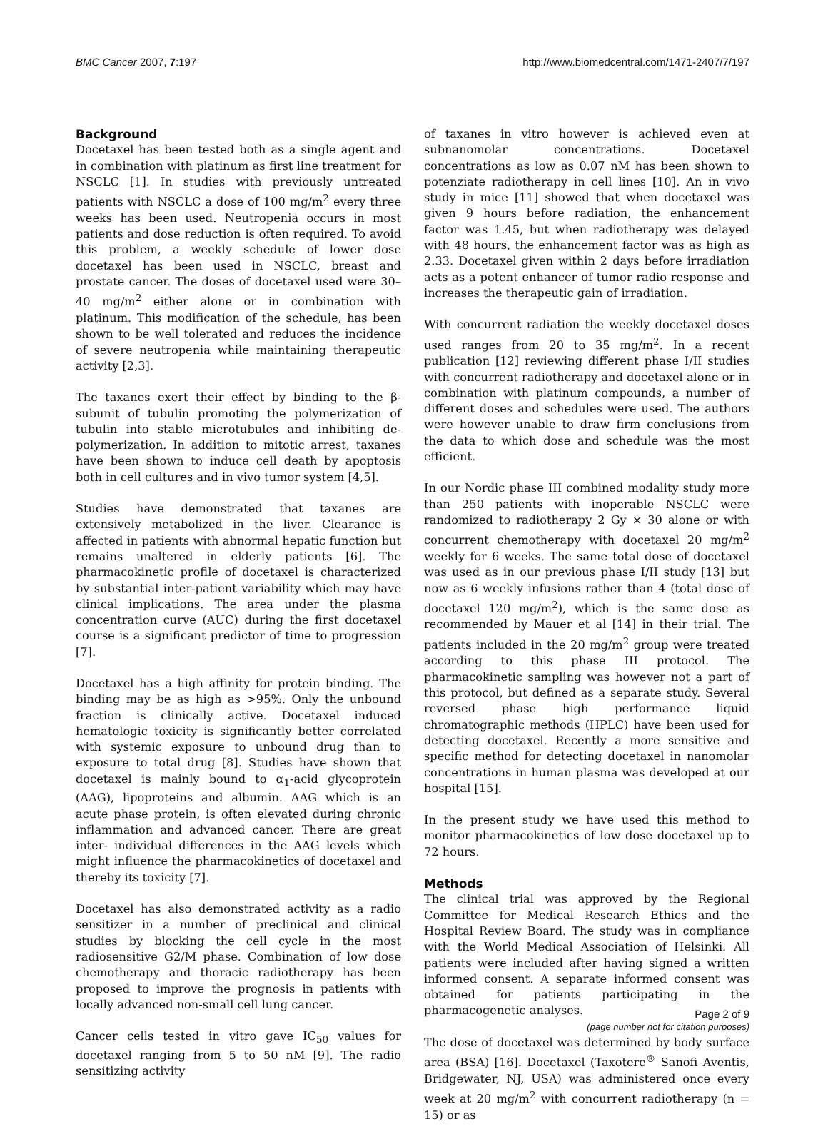BMC Cancer 2007, 7:197 http://www.biomedcentral.com/1471-2407/7/197
Background
Docetaxel has been tested both as a single agent and in combination with platinum as first line treatment for NSCLC [1]. In studies with previously untreated patients with NSCLC a dose of 100 mg/m<sup>2</sup> every three weeks has been used. Neutropenia occurs in most patients and dose reduction is often required. To avoid this problem, a weekly schedule of lower dose docetaxel has been used in NSCLC, breast and prostate cancer. The doses of docetaxel used were 30–40 mg/m<sup>2</sup> either alone or in combination with platinum. This modification of the schedule, has been shown to be well tolerated and reduces the incidence of severe neutropenia while maintaining therapeutic activity [2,3].
The taxanes exert their effect by binding to the β-subunit of tubulin promoting the polymerization of tubulin into stable microtubules and inhibiting de-polymerization. In addition to mitotic arrest, taxanes have been shown to induce cell death by apoptosis both in cell cultures and in vivo tumor system [4,5].
Studies have demonstrated that taxanes are extensively metabolized in the liver. Clearance is affected in patients with abnormal hepatic function but remains unaltered in elderly patients [6]. The pharmacokinetic profile of docetaxel is characterized by substantial inter-patient variability which may have clinical implications. The area under the plasma concentration curve (AUC) during the first docetaxel course is a significant predictor of time to progression [7].
Docetaxel has a high affinity for protein binding. The binding may be as high as >95%. Only the unbound fraction is clinically active. Docetaxel induced hematologic toxicity is significantly better correlated with systemic exposure to unbound drug than to exposure to total drug [8]. Studies have shown that docetaxel is mainly bound to α<sub>1</sub>-acid glycoprotein (AAG), lipoproteins and albumin. AAG which is an acute phase protein, is often elevated during chronic inflammation and advanced cancer. There are great inter- individual differences in the AAG levels which might influence the pharmacokinetics of docetaxel and thereby its toxicity [7].
Docetaxel has also demonstrated activity as a radio sensitizer in a number of preclinical and clinical studies by blocking the cell cycle in the most radiosensitive G2/M phase. Combination of low dose chemotherapy and thoracic radiotherapy has been proposed to improve the prognosis in patients with locally advanced non-small cell lung cancer.
Cancer cells tested in vitro gave IC<sub>50</sub> values for docetaxel ranging from 5 to 50 nM [9]. The radio sensitizing activity
of taxanes in vitro however is achieved even at subnanomolar concentrations. Docetaxel concentrations as low as 0.07 nM has been shown to potenziate radiotherapy in cell lines [10]. An in vivo study in mice [11] showed that when docetaxel was given 9 hours before radiation, the enhancement factor was 1.45, but when radiotherapy was delayed with 48 hours, the enhancement factor was as high as 2.33. Docetaxel given within 2 days before irradiation acts as a potent enhancer of tumor radio response and increases the therapeutic gain of irradiation.
With concurrent radiation the weekly docetaxel doses used ranges from 20 to 35 mg/m<sup>2</sup>. In a recent publication [12] reviewing different phase I/II studies with concurrent radiotherapy and docetaxel alone or in combination with platinum compounds, a number of different doses and schedules were used. The authors were however unable to draw firm conclusions from the data to which dose and schedule was the most efficient.
In our Nordic phase III combined modality study more than 250 patients with inoperable NSCLC were randomized to radiotherapy 2 Gy × 30 alone or with concurrent chemotherapy with docetaxel 20 mg/m<sup>2</sup> weekly for 6 weeks. The same total dose of docetaxel was used as in our previous phase I/II study [13] but now as 6 weekly infusions rather than 4 (total dose of docetaxel 120 mg/m<sup>2</sup>), which is the same dose as recommended by Mauer et al [14] in their trial. The patients included in the 20 mg/m<sup>2</sup> group were treated according to this phase III protocol. The pharmacokinetic sampling was however not a part of this protocol, but defined as a separate study. Several reversed phase high performance liquid chromatographic methods (HPLC) have been used for detecting docetaxel. Recently a more sensitive and specific method for detecting docetaxel in nanomolar concentrations in human plasma was developed at our hospital [15].
In the present study we have used this method to monitor pharmacokinetics of low dose docetaxel up to 72 hours.
Methods
The clinical trial was approved by the Regional Committee for Medical Research Ethics and the Hospital Review Board. The study was in compliance with the World Medical Association of Helsinki. All patients were included after having signed a written informed consent. A separate informed consent was obtained for patients participating in the pharmacogenetic analyses.
The dose of docetaxel was determined by body surface area (BSA) [16]. Docetaxel (Taxotere<sup>®</sup> Sanofi Aventis, Bridgewater, NJ, USA) was administered once every week at 20 mg/m<sup>2</sup> with concurrent radiotherapy (n = 15) or as
Page 2 of 9
(page number not for citation purposes)